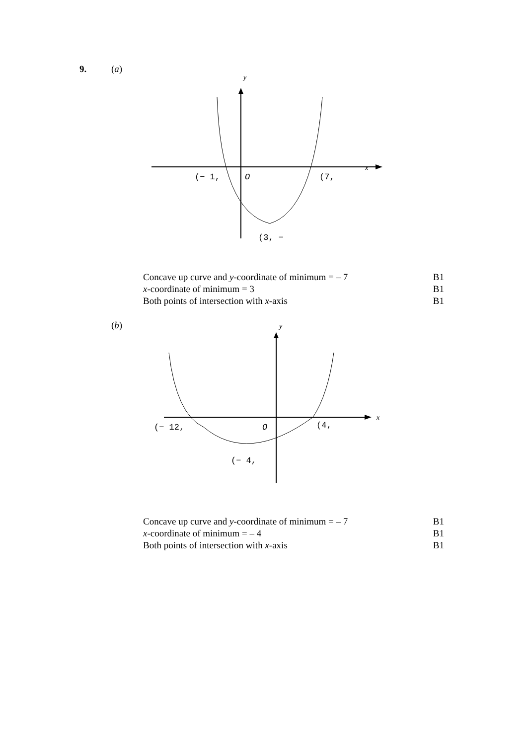9. (a)
y
x
(− 1,
O
(7,
(3, −
| Concave up curve and y -coordinate of minimum = – 7 | B1 |
| x -coordinate of minimum = 3 | B1 |
| Both points of intersection with x -axis | B1 |
(b)
y
x
(− 12,
O
(4,
(− 4,
| Concave up curve and y -coordinate of minimum = – 7 | B1 |
| x -coordinate of minimum = – 4 | B1 |
| Both points of intersection with x -axis | B1 |